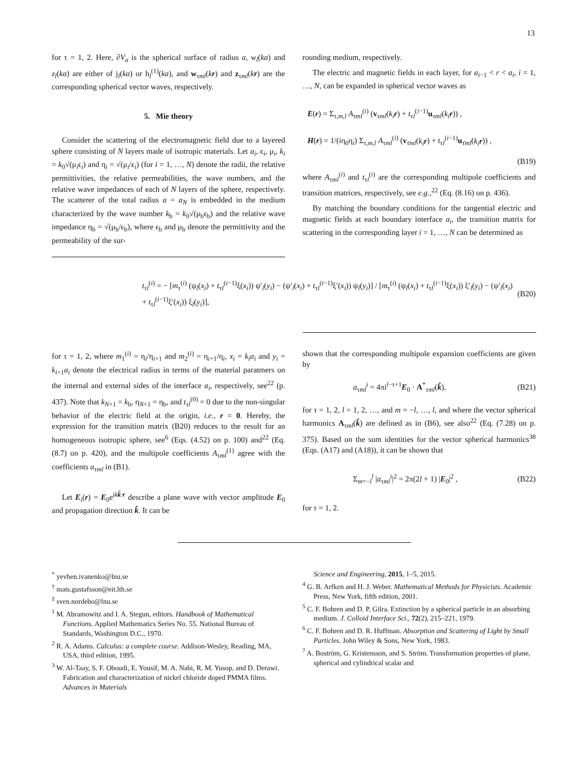13
for τ = 1, 2. Here, ∂V<sub>a</sub> is the spherical surface of radius a, w<sub>l</sub>(ka) and z<sub>l</sub>(ka) are either of j<sub>l</sub>(ka) or h<sub>l</sub><sup>(1)</sup>(ka), and w<sub>τml</sub>(kr) and z<sub>τml</sub>(kr) are the corresponding spherical vector waves, respectively.
5. Mie theory
Consider the scattering of the electromagnetic field due to a layered sphere consisting of N layers made of isotropic materials. Let a<sub>i</sub>, ϵ<sub>i</sub>, μ<sub>i</sub>, k<sub>i</sub> = k<sub>0</sub>√(μ<sub>i</sub>ϵ<sub>i</sub>) and η<sub>i</sub> = √(μ<sub>i</sub>/ϵ<sub>i</sub>) (for i = 1, …, N) denote the radii, the relative permittivities, the relative permeabilities, the wave numbers, and the relative wave impedances of each of N layers of the sphere, respectively. The scatterer of the total radius a = a<sub>N</sub> is embedded in the medium characterized by the wave number k<sub>b</sub> = k<sub>0</sub>√(μ<sub>b</sub>ϵ<sub>b</sub>) and the relative wave impedance η<sub>b</sub> = √(μ<sub>b</sub>/ϵ<sub>b</sub>), where ϵ<sub>b</sub> and μ<sub>b</sub> denote the permittivity and the permeability of the sur-
rounding medium, respectively.
The electric and magnetic fields in each layer, for a<sub>i−1</sub> < r < a<sub>i</sub>, i = 1, …, N, can be expanded in spherical vector waves as
E(r) = Σ<sub>τ,m,l</sub> A<sub>τml</sub><sup>(i)</sup> (v<sub>τml</sub>(k<sub>i</sub>r) + t<sub>τl</sub><sup>(i−1)</sup>u<sub>τml</sub>(k<sub>i</sub>r)) ,
H(r) = 1/(iη<sub>0</sub>η<sub>i</sub>) Σ<sub>τ,m,l</sub> A<sub>τml</sub><sup>(i)</sup> (v<sub>τ̄ml</sub>(k<sub>i</sub>r) + t<sub>τl</sub><sup>(i−1)</sup>u<sub>τ̄ml</sub>(k<sub>i</sub>r)) ,
(B19)
where A<sub>τml</sub><sup>(i)</sup> and t<sub>τl</sub><sup>(i)</sup> are the corresponding multipole coefficients and transition matrices, respectively, see e.g.,<sup>22</sup> (Eq. (8.16) on p. 436).
By matching the boundary conditions for the tangential electric and magnetic fields at each boundary interface a<sub>i</sub>, the transition matrix for scattering in the corresponding layer i = 1, …, N can be determined as
t<sub>τl</sub><sup>(i)</sup> = − [m<sub>τ</sub><sup>(i)</sup> (ψ<sub>l</sub>(x<sub>i</sub>) + t<sub>τl</sub><sup>(i−1)</sup>ξ(x<sub>i</sub>)) ψ′<sub>l</sub>(y<sub>i</sub>) − (ψ′<sub>l</sub>(x<sub>i</sub>) + t<sub>τl</sub><sup>(i−1)</sup>ξ′(x<sub>i</sub>)) ψ<sub>l</sub>(y<sub>i</sub>)] / [m<sub>τ</sub><sup>(i)</sup> (ψ<sub>l</sub>(x<sub>i</sub>) + t<sub>τl</sub><sup>(i−1)</sup>ξ(x<sub>i</sub>)) ξ′<sub>l</sub>(y<sub>i</sub>) − (ψ′<sub>l</sub>(x<sub>i</sub>) + t<sub>τl</sub><sup>(i−1)</sup>ξ′(x<sub>i</sub>)) ξ<sub>l</sub>(y<sub>i</sub>)],
(B20)
for τ = 1, 2, where m<sub>1</sub><sup>(i)</sup> = η<sub>i</sub>/η<sub>i+1</sub> and m<sub>2</sub><sup>(i)</sup> = η<sub>i+1</sub>/η<sub>i</sub>, x<sub>i</sub> = k<sub>i</sub>a<sub>i</sub> and y<sub>i</sub> = k<sub>i+1</sub>a<sub>i</sub> denote the electrical radius in terms of the material paratmers on the internal and external sides of the interface a<sub>i</sub>, respectively, see<sup>22</sup> (p. 437). Note that k<sub>N+1</sub> = k<sub>b</sub>, η<sub>N+1</sub> = η<sub>b</sub>, and t<sub>τl</sub><sup>(0)</sup> = 0 due to the non-singular behavior of the electric field at the origin, i.e., r = 0. Hereby, the expression for the transition matrix (B20) reduces to the result for an homogeneous isotropic sphere, see<sup>6</sup> (Eqs. (4.52) on p. 100) and<sup>22</sup> (Eq. (8.7) on p. 420), and the multipole coefficients A<sub>τml</sub><sup>(1)</sup> agree with the coefficients a<sub>τml</sub> in (B1).
Let E<sub>i</sub>(r) = E<sub>0</sub>e<sup>ikk̂·r</sup> describe a plane wave with vector amplitude E<sub>0</sub> and propagation direction k̂. It can be
shown that the corresponding multipole expansion coefficients are given by
a<sub>τml</sub><sup>i</sup> = 4πi<sup>l−τ+1</sup>E<sub>0</sub> · A<sup>*</sup><sub>τml</sub>(k̂), (B21)
for τ = 1, 2, l = 1, 2, …, and m = −l, …, l, and where the vector spherical harmonics A<sub>τml</sub>(k̂) are defined as in (B6), see also<sup>22</sup> (Eq. (7.28) on p. 375). Based on the sum identities for the vector spherical harmonics<sup>38</sup> (Eqs. (A17) and (A18)), it can be shown that
Σ<sub>m=−l</sub><sup>l</sup> |a<sub>τml</sub><sup>i</sup>|<sup>2</sup> = 2π(2l + 1) |E<sub>0</sub>|<sup>2</sup> , (B22)
for τ = 1, 2.
<sup>*</sup> yevhen.ivanenko@lnu.se
<sup>†</sup> mats.gustafsson@eit.lth.se
<sup>‡</sup> sven.nordebo@lnu.se
<sup>1</sup> M. Abramowitz and I. A. Stegun, editors. Handbook of Mathematical Functions. Applied Mathematics Series No. 55. National Bureau of Standards, Washington D.C., 1970.
<sup>2</sup> R. A. Adams. Calculus: a complete course. Addison-Wesley, Reading, MA, USA, third edition, 1995.
<sup>3</sup> W. Al-Taay, S. F. Oboudi, E. Yousif, M. A. Nabi, R. M. Yusop, and D. Derawi. Fabrication and characterization of nickel chloride doped PMMA films. Advances in Materials
Science and Engineering, 2015, 1–5, 2015.
<sup>4</sup> G. B. Arfken and H. J. Weber. Mathematical Methods for Physicists. Academic Press, New York, fifth edition, 2001.
<sup>5</sup> C. F. Bohren and D. P. Gilra. Extinction by a spherical particle in an absorbing medium. J. Colloid Interface Sci., 72(2), 215–221, 1979.
<sup>6</sup> C. F. Bohren and D. R. Huffman. Absorption and Scattering of Light by Small Particles. John Wiley & Sons, New York, 1983.
<sup>7</sup> A. Boström, G. Kristensson, and S. Ström. Transformation properties of plane, spherical and cylindrical scalar and